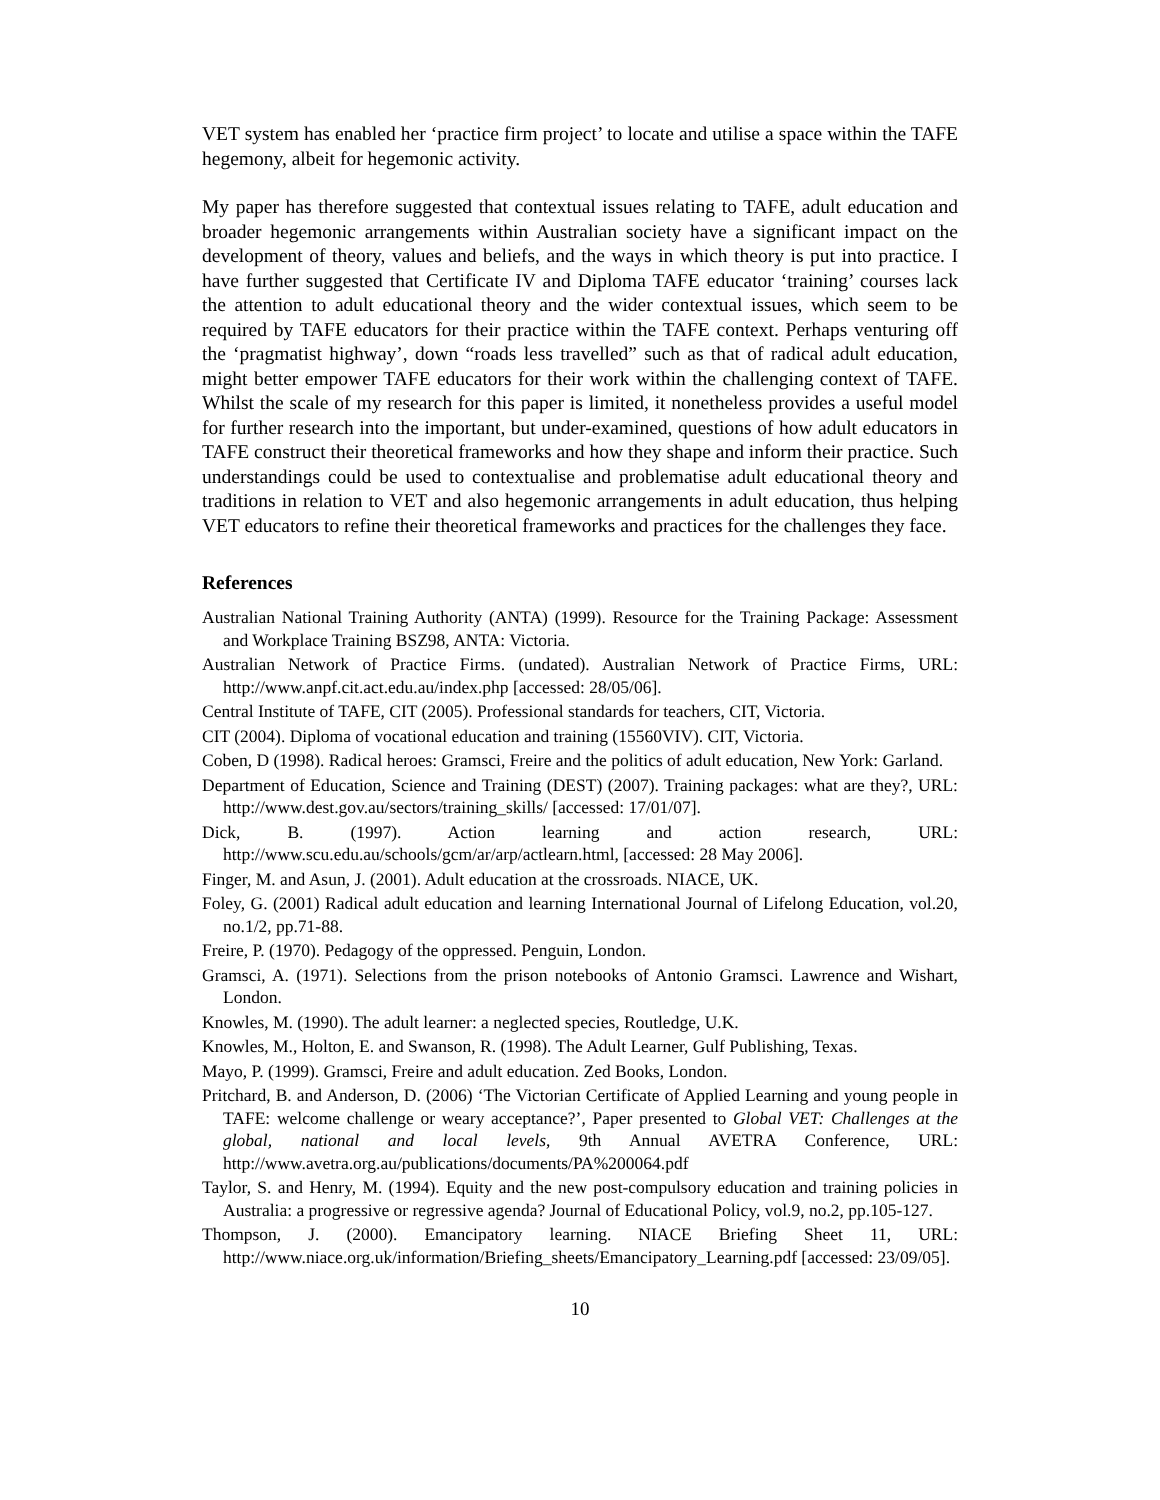VET system has enabled her ‘practice firm project’ to locate and utilise a space within the TAFE hegemony, albeit for hegemonic activity.
My paper has therefore suggested that contextual issues relating to TAFE, adult education and broader hegemonic arrangements within Australian society have a significant impact on the development of theory, values and beliefs, and the ways in which theory is put into practice. I have further suggested that Certificate IV and Diploma TAFE educator ‘training’ courses lack the attention to adult educational theory and the wider contextual issues, which seem to be required by TAFE educators for their practice within the TAFE context. Perhaps venturing off the ‘pragmatist highway’, down “roads less travelled” such as that of radical adult education, might better empower TAFE educators for their work within the challenging context of TAFE. Whilst the scale of my research for this paper is limited, it nonetheless provides a useful model for further research into the important, but under-examined, questions of how adult educators in TAFE construct their theoretical frameworks and how they shape and inform their practice. Such understandings could be used to contextualise and problematise adult educational theory and traditions in relation to VET and also hegemonic arrangements in adult education, thus helping VET educators to refine their theoretical frameworks and practices for the challenges they face.
References
Australian National Training Authority (ANTA) (1999). Resource for the Training Package: Assessment and Workplace Training BSZ98, ANTA: Victoria.
Australian Network of Practice Firms. (undated). Australian Network of Practice Firms, URL: http://www.anpf.cit.act.edu.au/index.php [accessed: 28/05/06].
Central Institute of TAFE, CIT (2005). Professional standards for teachers, CIT, Victoria.
CIT (2004). Diploma of vocational education and training (15560VIV). CIT, Victoria.
Coben, D (1998). Radical heroes: Gramsci, Freire and the politics of adult education, New York: Garland.
Department of Education, Science and Training (DEST) (2007). Training packages: what are they?, URL: http://www.dest.gov.au/sectors/training_skills/ [accessed: 17/01/07].
Dick, B. (1997). Action learning and action research, URL: http://www.scu.edu.au/schools/gcm/ar/arp/actlearn.html, [accessed: 28 May 2006].
Finger, M. and Asun, J. (2001). Adult education at the crossroads. NIACE, UK.
Foley, G. (2001) Radical adult education and learning International Journal of Lifelong Education, vol.20, no.1/2, pp.71-88.
Freire, P. (1970). Pedagogy of the oppressed. Penguin, London.
Gramsci, A. (1971). Selections from the prison notebooks of Antonio Gramsci. Lawrence and Wishart, London.
Knowles, M. (1990). The adult learner: a neglected species, Routledge, U.K.
Knowles, M., Holton, E. and Swanson, R. (1998). The Adult Learner, Gulf Publishing, Texas.
Mayo, P. (1999). Gramsci, Freire and adult education. Zed Books, London.
Pritchard, B. and Anderson, D. (2006) ‘The Victorian Certificate of Applied Learning and young people in TAFE: welcome challenge or weary acceptance?’, Paper presented to Global VET: Challenges at the global, national and local levels, 9th Annual AVETRA Conference, URL: http://www.avetra.org.au/publications/documents/PA%200064.pdf
Taylor, S. and Henry, M. (1994). Equity and the new post-compulsory education and training policies in Australia: a progressive or regressive agenda? Journal of Educational Policy, vol.9, no.2, pp.105-127.
Thompson, J. (2000). Emancipatory learning. NIACE Briefing Sheet 11, URL: http://www.niace.org.uk/information/Briefing_sheets/Emancipatory_Learning.pdf [accessed: 23/09/05].
10